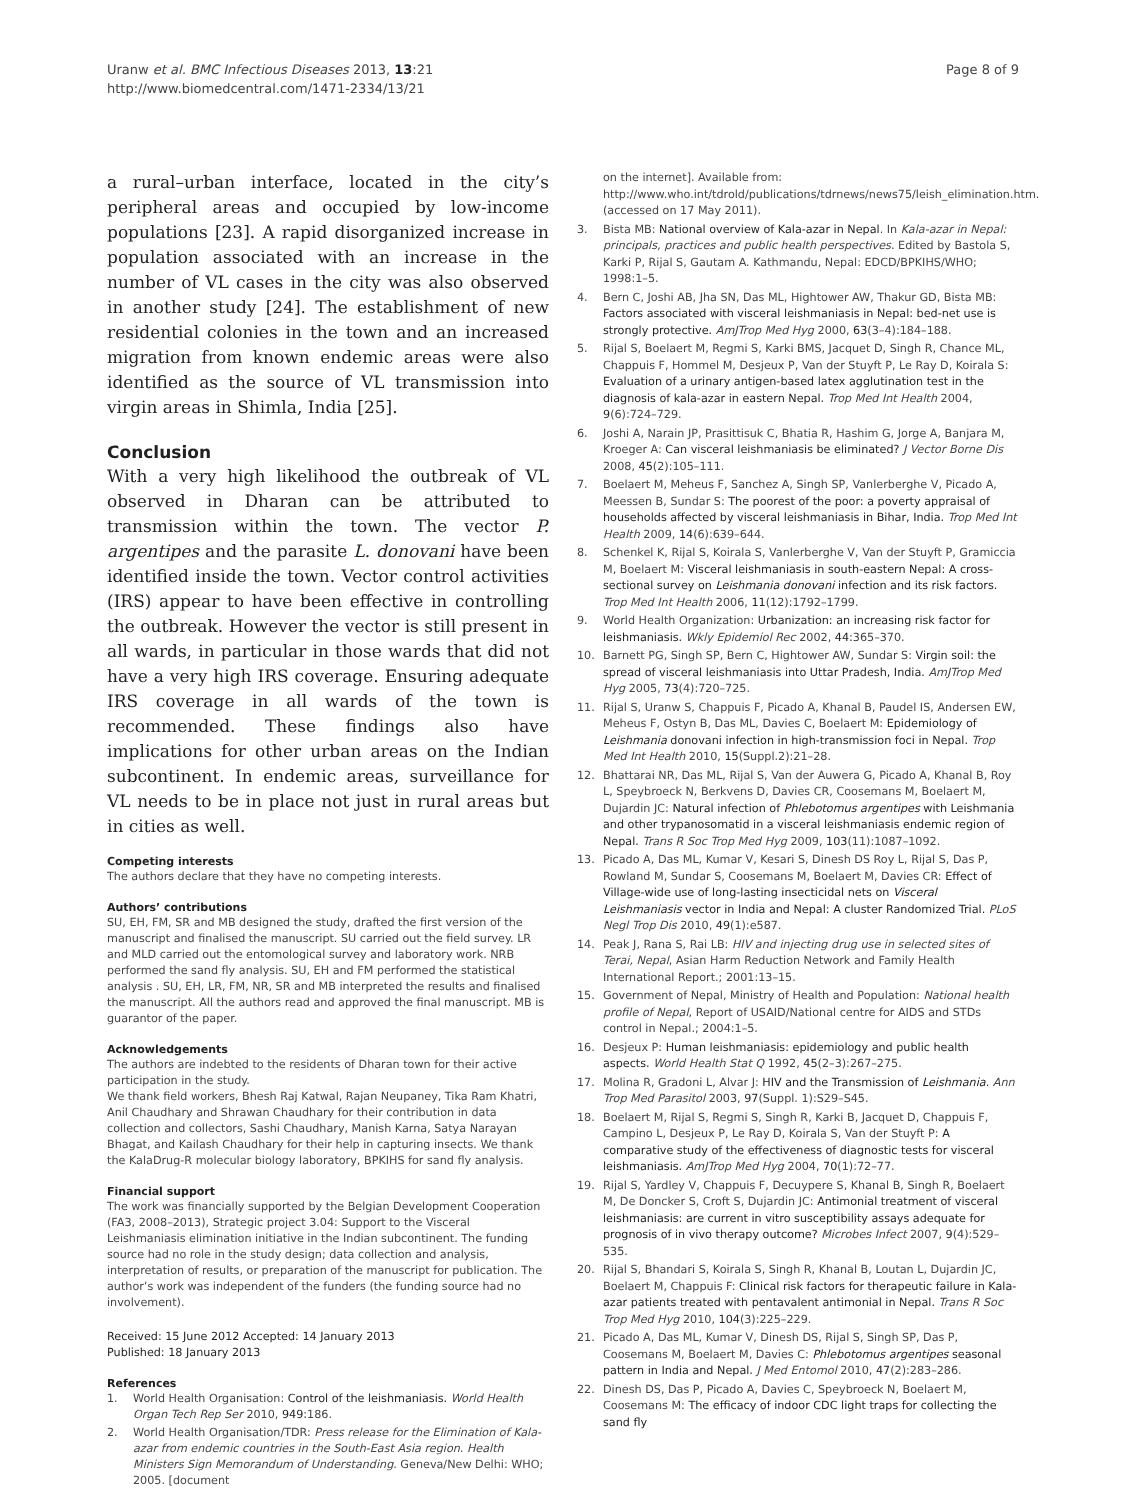Uranw et al. BMC Infectious Diseases 2013, 13:21
http://www.biomedcentral.com/1471-2334/13/21
Page 8 of 9
a rural–urban interface, located in the city’s peripheral areas and occupied by low-income populations [23]. A rapid disorganized increase in population associated with an increase in the number of VL cases in the city was also observed in another study [24]. The establishment of new residential colonies in the town and an increased migration from known endemic areas were also identified as the source of VL transmission into virgin areas in Shimla, India [25].
Conclusion
With a very high likelihood the outbreak of VL observed in Dharan can be attributed to transmission within the town. The vector P. argentipes and the parasite L. donovani have been identified inside the town. Vector control activities (IRS) appear to have been effective in controlling the outbreak. However the vector is still present in all wards, in particular in those wards that did not have a very high IRS coverage. Ensuring adequate IRS coverage in all wards of the town is recommended. These findings also have implications for other urban areas on the Indian subcontinent. In endemic areas, surveillance for VL needs to be in place not just in rural areas but in cities as well.
Competing interests
The authors declare that they have no competing interests.
Authors’ contributions
SU, EH, FM, SR and MB designed the study, drafted the first version of the manuscript and finalised the manuscript. SU carried out the field survey. LR and MLD carried out the entomological survey and laboratory work. NRB performed the sand fly analysis. SU, EH and FM performed the statistical analysis . SU, EH, LR, FM, NR, SR and MB interpreted the results and finalised the manuscript. All the authors read and approved the final manuscript. MB is guarantor of the paper.
Acknowledgements
The authors are indebted to the residents of Dharan town for their active participation in the study.
We thank field workers, Bhesh Raj Katwal, Rajan Neupaney, Tika Ram Khatri, Anil Chaudhary and Shrawan Chaudhary for their contribution in data collection and collectors, Sashi Chaudhary, Manish Karna, Satya Narayan Bhagat, and Kailash Chaudhary for their help in capturing insects. We thank the KalaDrug-R molecular biology laboratory, BPKIHS for sand fly analysis.
Financial support
The work was financially supported by the Belgian Development Cooperation (FA3, 2008–2013), Strategic project 3.04: Support to the Visceral Leishmaniasis elimination initiative in the Indian subcontinent. The funding source had no role in the study design; data collection and analysis, interpretation of results, or preparation of the manuscript for publication. The author’s work was independent of the funders (the funding source had no involvement).
Received: 15 June 2012 Accepted: 14 January 2013
Published: 18 January 2013
References
1. World Health Organisation: Control of the leishmaniasis. World Health Organ Tech Rep Ser 2010, 949: 186.
2. World Health Organisation/TDR: Press release for the Elimination of Kala-azar from endemic countries in the South-East Asia region. Health Ministers Sign Memorandum of Understanding. Geneva/New Delhi: WHO; 2005. [document
on the internet]. Available from: http://www.who.int/tdrold/publications/tdrnews/news75/leish_elimination.htm. (accessed on 17 May 2011).
3. Bista MB: National overview of Kala-azar in Nepal. In Kala-azar in Nepal: principals, practices and public health perspectives. Edited by Bastola S, Karki P, Rijal S, Gautam A. Kathmandu, Nepal: EDCD/BPKIHS/WHO; 1998:1–5.
4. Bern C, Joshi AB, Jha SN, Das ML, Hightower AW, Thakur GD, Bista MB: Factors associated with visceral leishmaniasis in Nepal: bed-net use is strongly protective. AmJTrop Med Hyg 2000, 63(3–4):184–188.
5. Rijal S, Boelaert M, Regmi S, Karki BMS, Jacquet D, Singh R, Chance ML, Chappuis F, Hommel M, Desjeux P, Van der Stuyft P, Le Ray D, Koirala S: Evaluation of a urinary antigen-based latex agglutination test in the diagnosis of kala-azar in eastern Nepal. Trop Med Int Health 2004, 9(6):724–729.
6. Joshi A, Narain JP, Prasittisuk C, Bhatia R, Hashim G, Jorge A, Banjara M, Kroeger A: Can visceral leishmaniasis be eliminated? J Vector Borne Dis 2008, 45(2):105–111.
7. Boelaert M, Meheus F, Sanchez A, Singh SP, Vanlerberghe V, Picado A, Meessen B, Sundar S: The poorest of the poor: a poverty appraisal of households affected by visceral leishmaniasis in Bihar, India. Trop Med Int Health 2009, 14(6):639–644.
8. Schenkel K, Rijal S, Koirala S, Vanlerberghe V, Van der Stuyft P, Gramiccia M, Boelaert M: Visceral leishmaniasis in south-eastern Nepal: A cross-sectional survey on Leishmania donovani infection and its risk factors. Trop Med Int Health 2006, 11(12):1792–1799.
9. World Health Organization: Urbanization: an increasing risk factor for leishmaniasis. Wkly Epidemiol Rec 2002, 44: 365–370.
10. Barnett PG, Singh SP, Bern C, Hightower AW, Sundar S: Virgin soil: the spread of visceral leishmaniasis into Uttar Pradesh, India. AmJTrop Med Hyg 2005, 73(4):720–725.
11. Rijal S, Uranw S, Chappuis F, Picado A, Khanal B, Paudel IS, Andersen EW, Meheus F, Ostyn B, Das ML, Davies C, Boelaert M: Epidemiology of Leishmania donovani infection in high-transmission foci in Nepal. Trop Med Int Health 2010, 15(Suppl.2):21–28.
12. Bhattarai NR, Das ML, Rijal S, Van der Auwera G, Picado A, Khanal B, Roy L, Speybroeck N, Berkvens D, Davies CR, Coosemans M, Boelaert M, Dujardin JC: Natural infection of Phlebotomus argentipes with Leishmania and other trypanosomatid in a visceral leishmaniasis endemic region of Nepal. Trans R Soc Trop Med Hyg 2009, 103(11):1087–1092.
13. Picado A, Das ML, Kumar V, Kesari S, Dinesh DS Roy L, Rijal S, Das P, Rowland M, Sundar S, Coosemans M, Boelaert M, Davies CR: Effect of Village-wide use of long-lasting insecticidal nets on Visceral Leishmaniasis vector in India and Nepal: A cluster Randomized Trial. PLoS Negl Trop Dis 2010, 49(1):e587.
14. Peak J, Rana S, Rai LB: HIV and injecting drug use in selected sites of Terai, Nepal, Asian Harm Reduction Network and Family Health International Report.; 2001:13–15.
15. Government of Nepal, Ministry of Health and Population: National health profile of Nepal, Report of USAID/National centre for AIDS and STDs control in Nepal.; 2004:1–5.
16. Desjeux P: Human leishmaniasis: epidemiology and public health aspects. World Health Stat Q 1992, 45(2–3):267–275.
17. Molina R, Gradoni L, Alvar J: HIV and the Transmission of Leishmania. Ann Trop Med Parasitol 2003, 97(Suppl. 1):S29–S45.
18. Boelaert M, Rijal S, Regmi S, Singh R, Karki B, Jacquet D, Chappuis F, Campino L, Desjeux P, Le Ray D, Koirala S, Van der Stuyft P: A comparative study of the effectiveness of diagnostic tests for visceral leishmaniasis. AmJTrop Med Hyg 2004, 70(1):72–77.
19. Rijal S, Yardley V, Chappuis F, Decuypere S, Khanal B, Singh R, Boelaert M, De Doncker S, Croft S, Dujardin JC: Antimonial treatment of visceral leishmaniasis: are current in vitro susceptibility assays adequate for prognosis of in vivo therapy outcome? Microbes Infect 2007, 9(4):529–535.
20. Rijal S, Bhandari S, Koirala S, Singh R, Khanal B, Loutan L, Dujardin JC, Boelaert M, Chappuis F: Clinical risk factors for therapeutic failure in Kala-azar patients treated with pentavalent antimonial in Nepal. Trans R Soc Trop Med Hyg 2010, 104(3):225–229.
21. Picado A, Das ML, Kumar V, Dinesh DS, Rijal S, Singh SP, Das P, Coosemans M, Boelaert M, Davies C: Phlebotomus argentipes seasonal pattern in India and Nepal. J Med Entomol 2010, 47(2):283–286.
22. Dinesh DS, Das P, Picado A, Davies C, Speybroeck N, Boelaert M, Coosemans M: The efficacy of indoor CDC light traps for collecting the sand fly